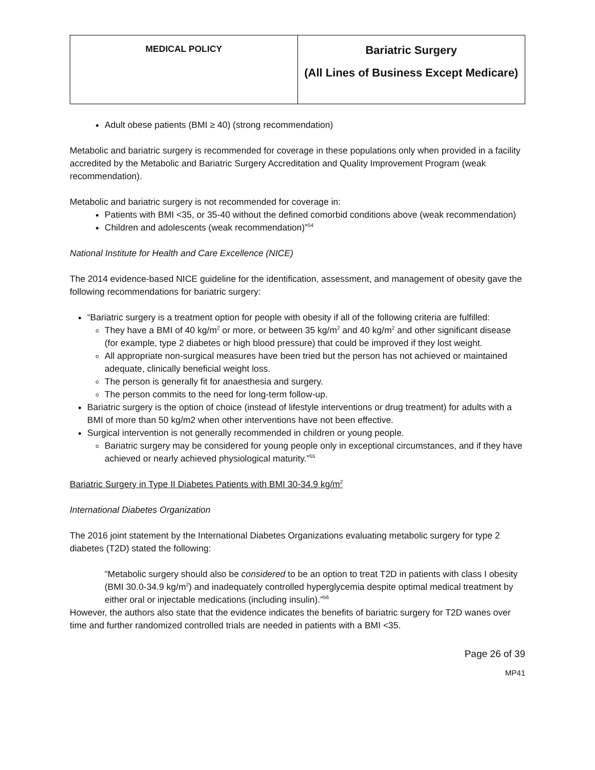| MEDICAL POLICY | Bariatric Surgery (All Lines of Business Except Medicare) |
Adult obese patients (BMI ≥ 40) (strong recommendation)
Metabolic and bariatric surgery is recommended for coverage in these populations only when provided in a facility accredited by the Metabolic and Bariatric Surgery Accreditation and Quality Improvement Program (weak recommendation).
Metabolic and bariatric surgery is not recommended for coverage in:
Patients with BMI <35, or 35-40 without the defined comorbid conditions above (weak recommendation)
Children and adolescents (weak recommendation)”<sup>54</sup>
National Institute for Health and Care Excellence (NICE)
The 2014 evidence-based NICE guideline for the identification, assessment, and management of obesity gave the following recommendations for bariatric surgery:
“Bariatric surgery is a treatment option for people with obesity if all of the following criteria are fulfilled:
They have a BMI of 40 kg/m<sup>2</sup> or more, or between 35 kg/m<sup>2</sup> and 40 kg/m<sup>2</sup> and other significant disease (for example, type 2 diabetes or high blood pressure) that could be improved if they lost weight.
All appropriate non-surgical measures have been tried but the person has not achieved or maintained adequate, clinically beneficial weight loss.
The person is generally fit for anaesthesia and surgery.
The person commits to the need for long-term follow-up.
Bariatric surgery is the option of choice (instead of lifestyle interventions or drug treatment) for adults with a BMI of more than 50 kg/m2 when other interventions have not been effective.
Surgical intervention is not generally recommended in children or young people.
Bariatric surgery may be considered for young people only in exceptional circumstances, and if they have achieved or nearly achieved physiological maturity.”<sup>55</sup>
Bariatric Surgery in Type II Diabetes Patients with BMI 30-34.9 kg/m<sup>2</sup>
International Diabetes Organization
The 2016 joint statement by the International Diabetes Organizations evaluating metabolic surgery for type 2 diabetes (T2D) stated the following:
“Metabolic surgery should also be considered to be an option to treat T2D in patients with class I obesity (BMI 30.0-34.9 kg/m<sup>2</sup>) and inadequately controlled hyperglycemia despite optimal medical treatment by either oral or injectable medications (including insulin).”<sup>56</sup>
However, the authors also state that the evidence indicates the benefits of bariatric surgery for T2D wanes over time and further randomized controlled trials are needed in patients with a BMI <35.
Page 26 of 39
MP41